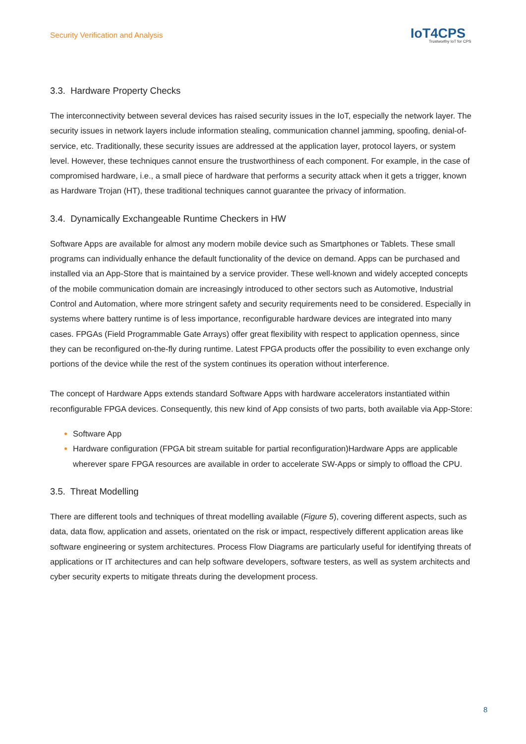Security Verification and Analysis
IoT4CPS
Trustworthy IoT for CPS
3.3. Hardware Property Checks
The interconnectivity between several devices has raised security issues in the IoT, especially the network layer. The security issues in network layers include information stealing, communication channel jamming, spoofing, denial-of-service, etc. Traditionally, these security issues are addressed at the application layer, protocol layers, or system level. However, these techniques cannot ensure the trustworthiness of each component. For example, in the case of compromised hardware, i.e., a small piece of hardware that performs a security attack when it gets a trigger, known as Hardware Trojan (HT), these traditional techniques cannot guarantee the privacy of information.
3.4. Dynamically Exchangeable Runtime Checkers in HW
Software Apps are available for almost any modern mobile device such as Smartphones or Tablets. These small programs can individually enhance the default functionality of the device on demand. Apps can be purchased and installed via an App-Store that is maintained by a service provider. These well-known and widely accepted concepts of the mobile communication domain are increasingly introduced to other sectors such as Automotive, Industrial Control and Automation, where more stringent safety and security requirements need to be considered. Especially in systems where battery runtime is of less importance, reconfigurable hardware devices are integrated into many cases. FPGAs (Field Programmable Gate Arrays) offer great flexibility with respect to application openness, since they can be reconfigured on-the-fly during runtime. Latest FPGA products offer the possibility to even exchange only portions of the device while the rest of the system continues its operation without interference.
The concept of Hardware Apps extends standard Software Apps with hardware accelerators instantiated within reconfigurable FPGA devices. Consequently, this new kind of App consists of two parts, both available via App-Store:
Software App
Hardware configuration (FPGA bit stream suitable for partial reconfiguration)Hardware Apps are applicable wherever spare FPGA resources are available in order to accelerate SW-Apps or simply to offload the CPU.
3.5. Threat Modelling
There are different tools and techniques of threat modelling available (Figure 5), covering different aspects, such as data, data flow, application and assets, orientated on the risk or impact, respectively different application areas like software engineering or system architectures. Process Flow Diagrams are particularly useful for identifying threats of applications or IT architectures and can help software developers, software testers, as well as system architects and cyber security experts to mitigate threats during the development process.
8